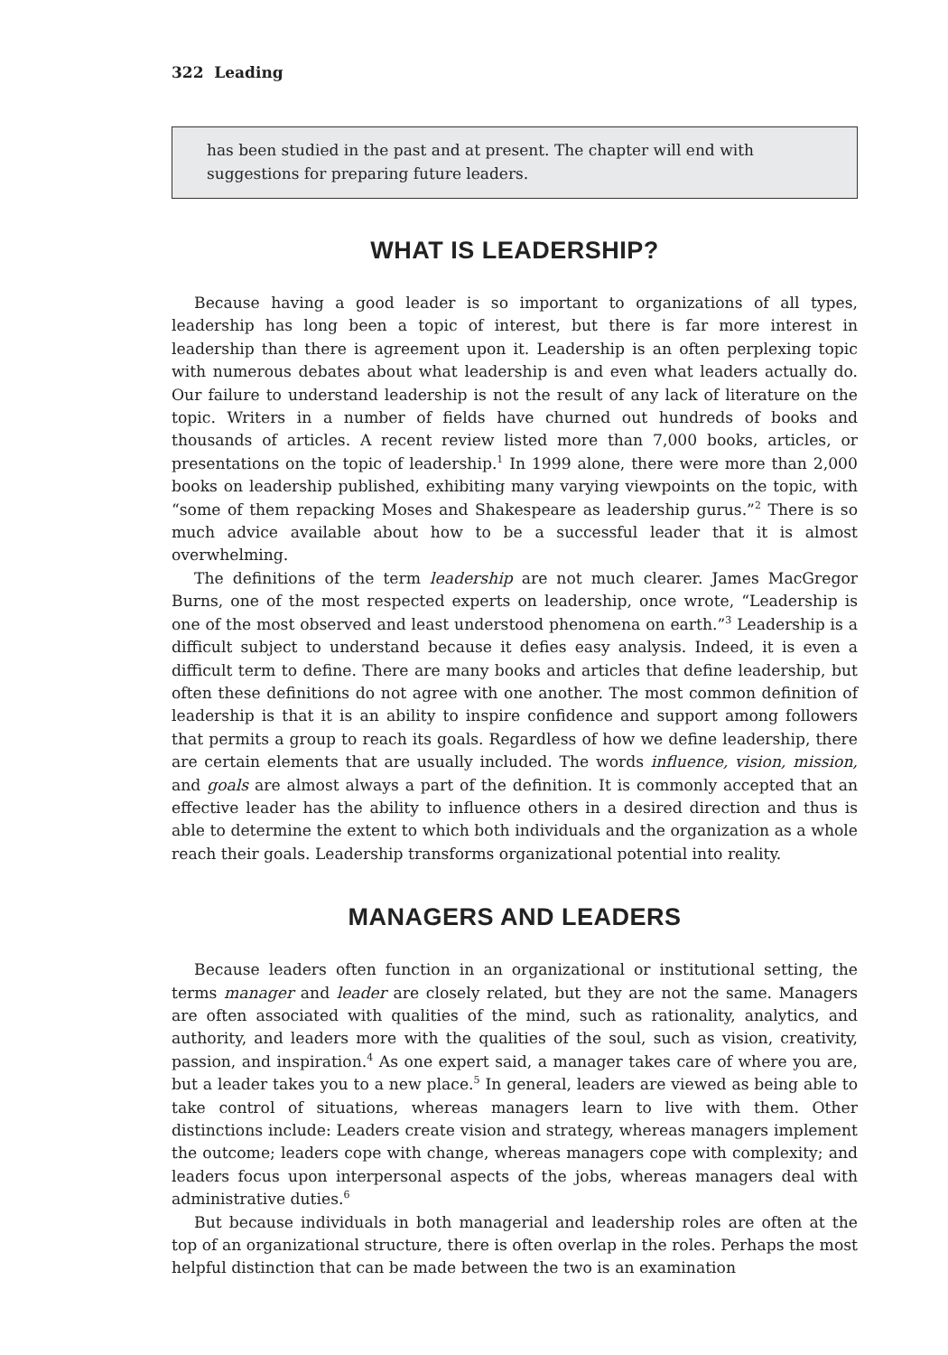322 Leading
has been studied in the past and at present. The chapter will end with suggestions for preparing future leaders.
WHAT IS LEADERSHIP?
Because having a good leader is so important to organizations of all types, leadership has long been a topic of interest, but there is far more interest in leadership than there is agreement upon it. Leadership is an often perplexing topic with numerous debates about what leadership is and even what leaders actually do. Our failure to understand leadership is not the result of any lack of literature on the topic. Writers in a number of fields have churned out hundreds of books and thousands of articles. A recent review listed more than 7,000 books, articles, or presentations on the topic of leadership.<sup>1</sup> In 1999 alone, there were more than 2,000 books on leadership published, exhibiting many varying viewpoints on the topic, with “some of them repacking Moses and Shakespeare as leadership gurus.”<sup>2</sup> There is so much advice available about how to be a successful leader that it is almost overwhelming.
The definitions of the term leadership are not much clearer. James MacGregor Burns, one of the most respected experts on leadership, once wrote, “Leadership is one of the most observed and least understood phenomena on earth.”<sup>3</sup> Leadership is a difficult subject to understand because it defies easy analysis. Indeed, it is even a difficult term to define. There are many books and articles that define leadership, but often these definitions do not agree with one another. The most common definition of leadership is that it is an ability to inspire confidence and support among followers that permits a group to reach its goals. Regardless of how we define leadership, there are certain elements that are usually included. The words influence, vision, mission, and goals are almost always a part of the definition. It is commonly accepted that an effective leader has the ability to influence others in a desired direction and thus is able to determine the extent to which both individuals and the organization as a whole reach their goals. Leadership transforms organizational potential into reality.
MANAGERS AND LEADERS
Because leaders often function in an organizational or institutional setting, the terms manager and leader are closely related, but they are not the same. Managers are often associated with qualities of the mind, such as rationality, analytics, and authority, and leaders more with the qualities of the soul, such as vision, creativity, passion, and inspiration.<sup>4</sup> As one expert said, a manager takes care of where you are, but a leader takes you to a new place.<sup>5</sup> In general, leaders are viewed as being able to take control of situations, whereas managers learn to live with them. Other distinctions include: Leaders create vision and strategy, whereas managers implement the outcome; leaders cope with change, whereas managers cope with complexity; and leaders focus upon interpersonal aspects of the jobs, whereas managers deal with administrative duties.<sup>6</sup>
But because individuals in both managerial and leadership roles are often at the top of an organizational structure, there is often overlap in the roles. Perhaps the most helpful distinction that can be made between the two is an examination